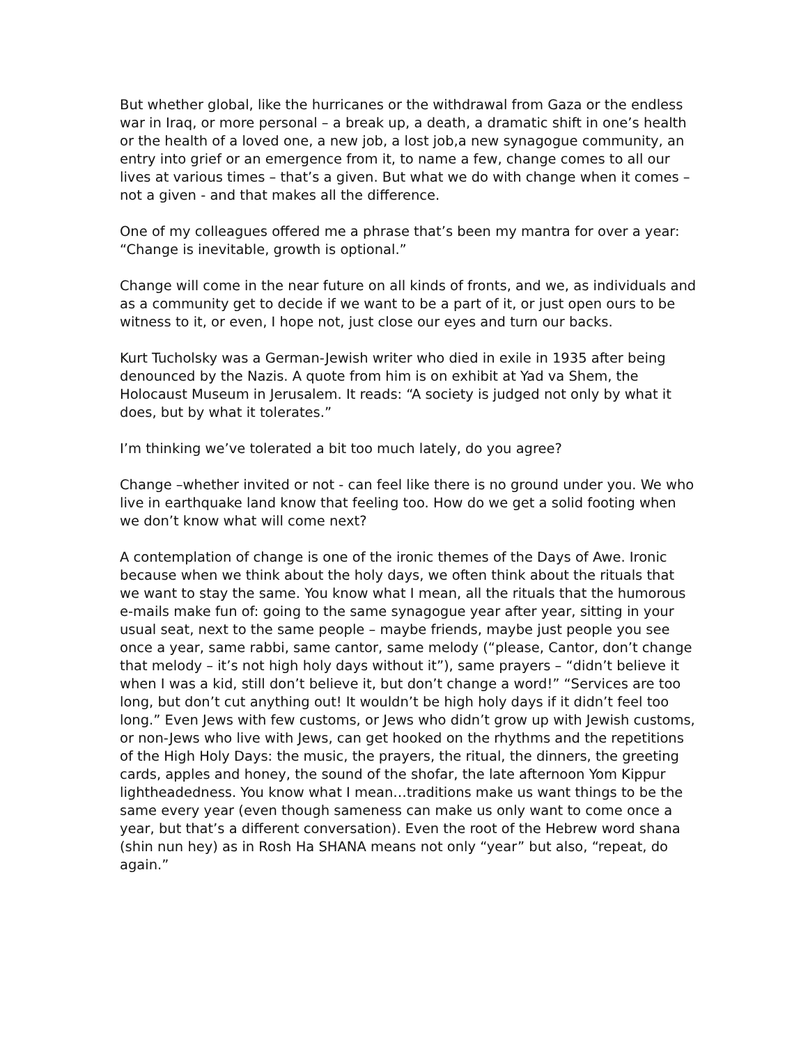But whether global, like the hurricanes or the withdrawal from Gaza or the endless war in Iraq, or more personal – a break up, a death, a dramatic shift in one’s health or the health of a loved one, a new job, a lost job,a new synagogue community, an entry into grief or an emergence from it, to name a few, change comes to all our lives at various times – that’s a given. But what we do with change when it comes – not a given - and that makes all the difference.
One of my colleagues offered me a phrase that’s been my mantra for over a year:
“Change is inevitable, growth is optional.”
Change will come in the near future on all kinds of fronts, and we, as individuals and as a community get to decide if we want to be a part of it, or just open ours to be witness to it, or even, I hope not, just close our eyes and turn our backs.
Kurt Tucholsky was a German-Jewish writer who died in exile in 1935 after being denounced by the Nazis. A quote from him is on exhibit at Yad va Shem, the Holocaust Museum in Jerusalem. It reads: “A society is judged not only by what it does, but by what it tolerates.”
I’m thinking we’ve tolerated a bit too much lately, do you agree?
Change –whether invited or not - can feel like there is no ground under you. We who live in earthquake land know that feeling too. How do we get a solid footing when we don’t know what will come next?
A contemplation of change is one of the ironic themes of the Days of Awe. Ironic because when we think about the holy days, we often think about the rituals that we want to stay the same. You know what I mean, all the rituals that the humorous e-mails make fun of: going to the same synagogue year after year, sitting in your usual seat, next to the same people – maybe friends, maybe just people you see once a year, same rabbi, same cantor, same melody (“please, Cantor, don’t change that melody – it’s not high holy days without it”), same prayers – “didn’t believe it when I was a kid, still don’t believe it, but don’t change a word!” “Services are too long, but don’t cut anything out! It wouldn’t be high holy days if it didn’t feel too long.” Even Jews with few customs, or Jews who didn’t grow up with Jewish customs, or non-Jews who live with Jews, can get hooked on the rhythms and the repetitions of the High Holy Days: the music, the prayers, the ritual, the dinners, the greeting cards, apples and honey, the sound of the shofar, the late afternoon Yom Kippur lightheadedness. You know what I mean…traditions make us want things to be the same every year (even though sameness can make us only want to come once a year, but that’s a different conversation). Even the root of the Hebrew word shana (shin nun hey) as in Rosh Ha SHANA means not only “year” but also, “repeat, do again.”